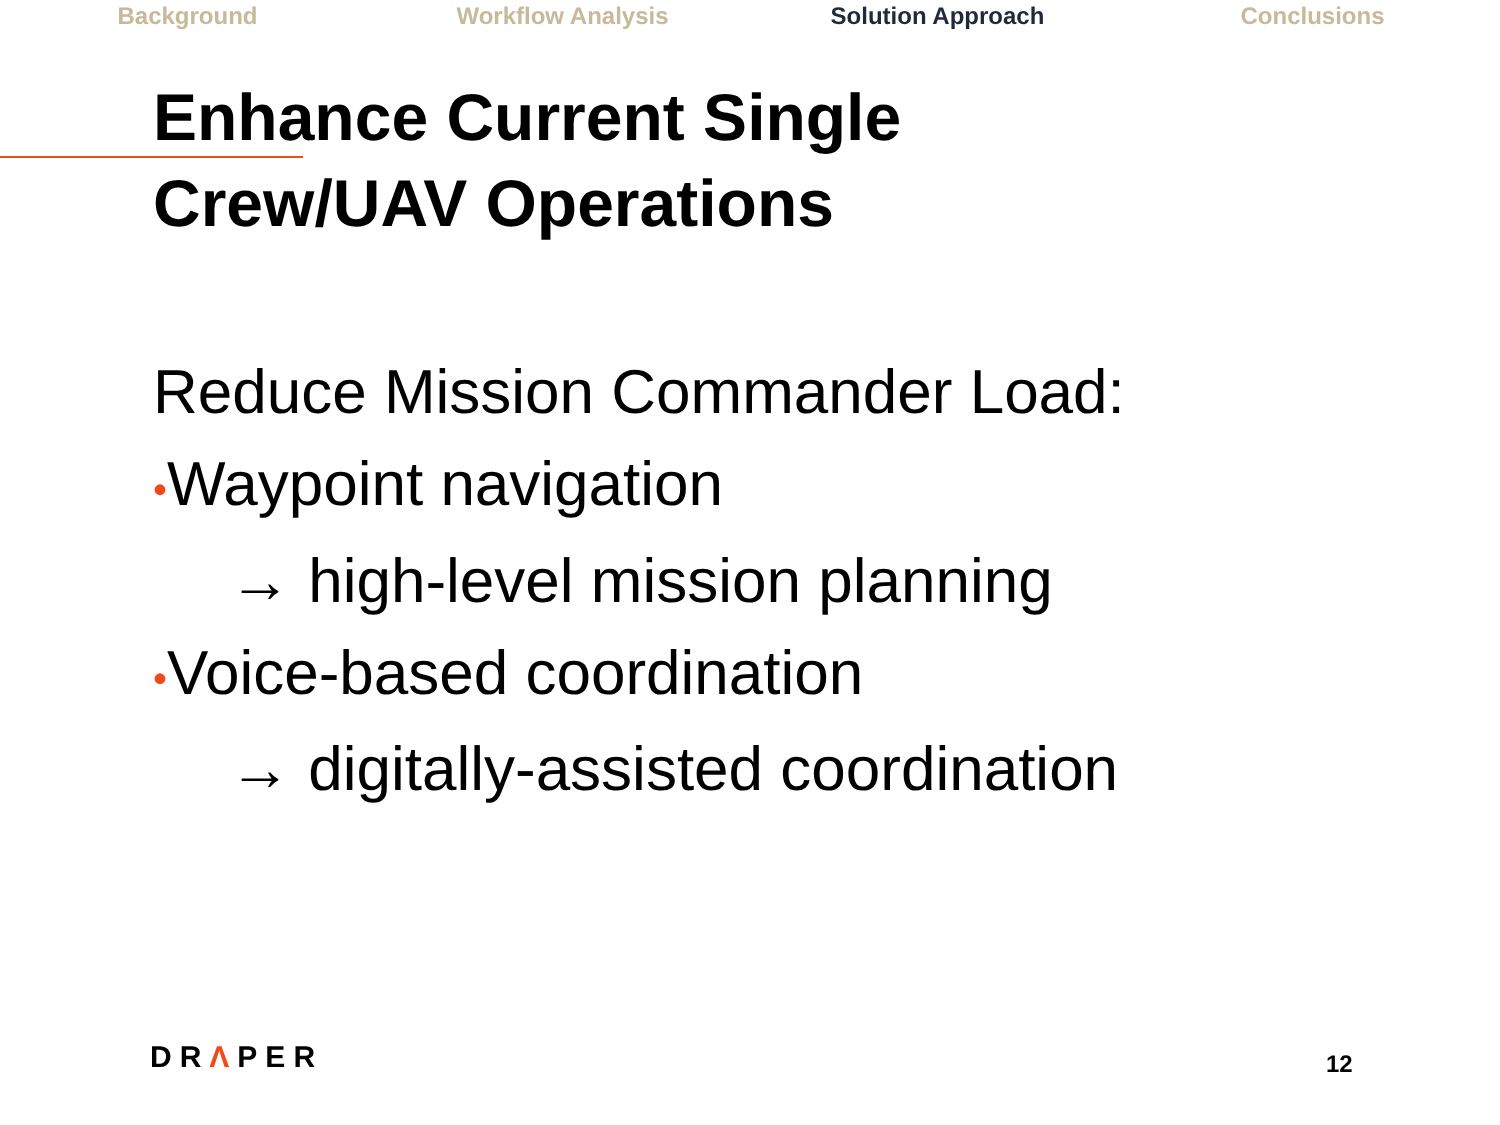Background Workflow Analysis Solution Approach Conclusions
Enhance Current Single
Crew/UAV Operations
Reduce Mission Commander Load:
•Waypoint navigation
→ high-level mission planning
•Voice-based coordination
→ digitally-assisted coordination
DRΛPER 12